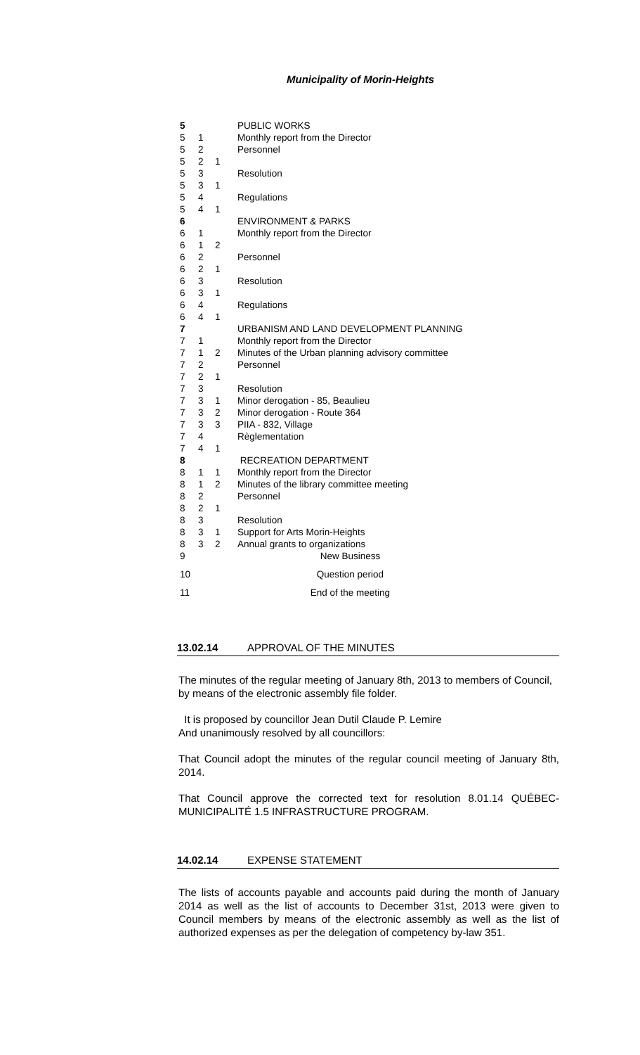Municipality of Morin-Heights
| 5 | | | PUBLIC WORKS |
| 5 | 1 | | Monthly report from the Director |
| 5 | 2 | | Personnel |
| 5 | 2 | 1 | |
| 5 | 3 | | Resolution |
| 5 | 3 | 1 | |
| 5 | 4 | | Regulations |
| 5 | 4 | 1 | |
| 6 | | | ENVIRONMENT & PARKS |
| 6 | 1 | | Monthly report from the Director |
| 6 | 1 | 2 | |
| 6 | 2 | | Personnel |
| 6 | 2 | 1 | |
| 6 | 3 | | Resolution |
| 6 | 3 | 1 | |
| 6 | 4 | | Regulations |
| 6 | 4 | 1 | |
| 7 | | | URBANISM AND LAND DEVELOPMENT PLANNING |
| 7 | 1 | | Monthly report from the Director |
| 7 | 1 | 2 | Minutes of the Urban planning advisory committee |
| 7 | 2 | | Personnel |
| 7 | 2 | 1 | |
| 7 | 3 | | Resolution |
| 7 | 3 | 1 | Minor derogation - 85, Beaulieu |
| 7 | 3 | 2 | Minor derogation - Route 364 |
| 7 | 3 | 3 | PIIA - 832, Village |
| 7 | 4 | | Règlementation |
| 7 | 4 | 1 | |
| 8 | | | RECREATION DEPARTMENT |
| 8 | 1 | 1 | Monthly report from the Director |
| 8 | 1 | 2 | Minutes of the library committee meeting |
| 8 | 2 | | Personnel |
| 8 | 2 | 1 | |
| 8 | 3 | | Resolution |
| 8 | 3 | 1 | Support for Arts Morin-Heights |
| 8 | 3 | 2 | Annual grants to organizations |
| 9 | | | New Business |
| 10 | | | Question period |
| 11 | | | End of the meeting |
13.02.14 APPROVAL OF THE MINUTES
The minutes of the regular meeting of January 8th, 2013 to members of Council, by means of the electronic assembly file folder.
It is proposed by councillor Jean Dutil Claude P. Lemire
And unanimously resolved by all councillors:
That Council adopt the minutes of the regular council meeting of January 8th, 2014.
That Council approve the corrected text for resolution 8.01.14 QUÉBEC-MUNICIPALITÉ 1.5 INFRASTRUCTURE PROGRAM.
14.02.14 EXPENSE STATEMENT
The lists of accounts payable and accounts paid during the month of January 2014 as well as the list of accounts to December 31st, 2013 were given to Council members by means of the electronic assembly as well as the list of authorized expenses as per the delegation of competency by-law 351.